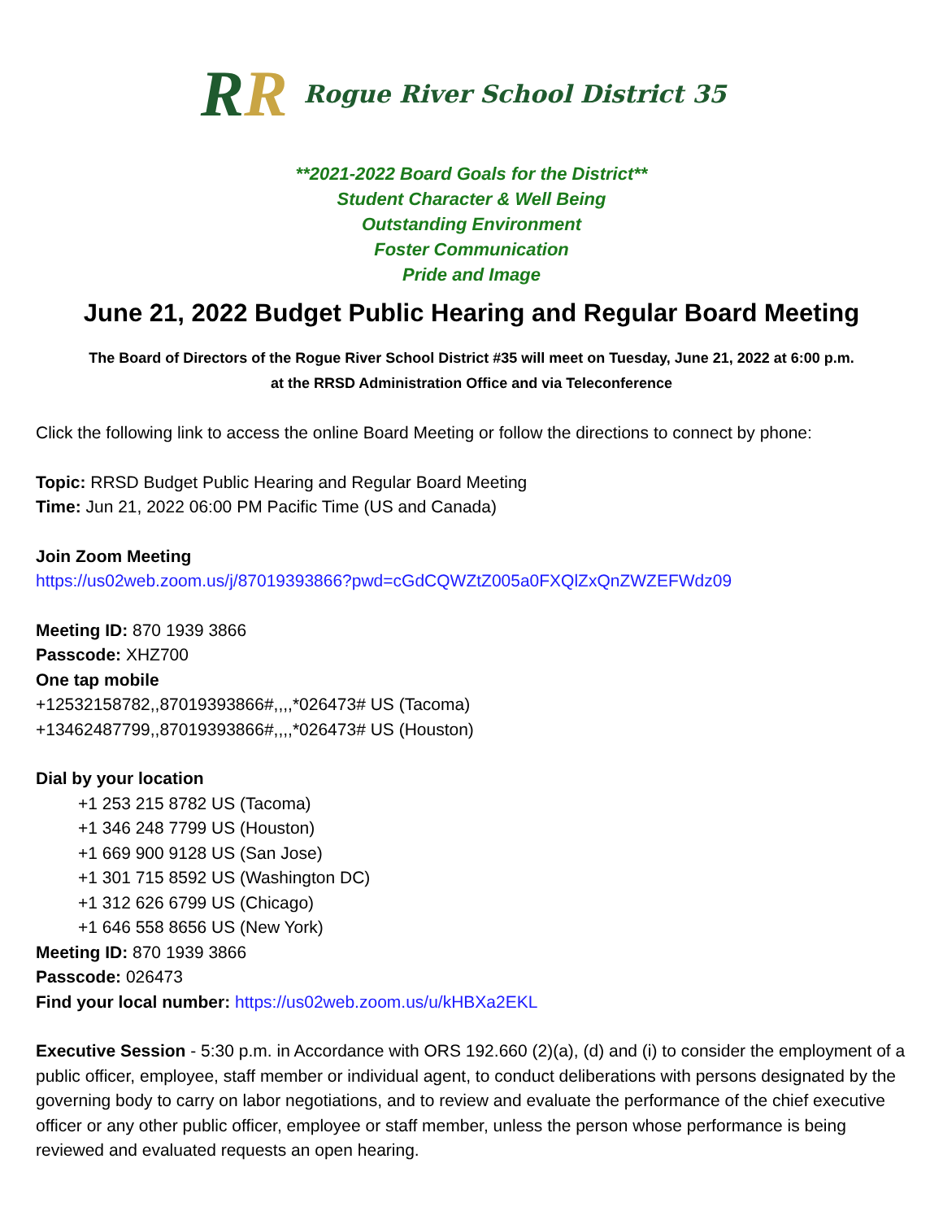RR
Rogue River School District 35
**2021-2022 Board Goals for the District**
Student Character & Well Being
Outstanding Environment
Foster Communication
Pride and Image
June 21, 2022 Budget Public Hearing and Regular Board Meeting
The Board of Directors of the Rogue River School District #35 will meet on Tuesday, June 21, 2022 at 6:00 p.m.
at the RRSD Administration Office and via Teleconference
Click the following link to access the online Board Meeting or follow the directions to connect by phone:
Topic: RRSD Budget Public Hearing and Regular Board Meeting
Time: Jun 21, 2022 06:00 PM Pacific Time (US and Canada)
Join Zoom Meeting
https://us02web.zoom.us/j/87019393866?pwd=cGdCQWZtZ005a0FXQlZxQnZWZEFWdz09
Meeting ID: 870 1939 3866
Passcode: XHZ700
One tap mobile
+12532158782,,87019393866#,,,,*026473# US (Tacoma)
+13462487799,,87019393866#,,,,*026473# US (Houston)
Dial by your location
+1 253 215 8782 US (Tacoma)
+1 346 248 7799 US (Houston)
+1 669 900 9128 US (San Jose)
+1 301 715 8592 US (Washington DC)
+1 312 626 6799 US (Chicago)
+1 646 558 8656 US (New York)
Meeting ID: 870 1939 3866
Passcode: 026473
Find your local number: https://us02web.zoom.us/u/kHBXa2EKL
Executive Session - 5:30 p.m. in Accordance with ORS 192.660 (2)(a), (d) and (i) to consider the employment of a public officer, employee, staff member or individual agent, to conduct deliberations with persons designated by the governing body to carry on labor negotiations, and to review and evaluate the performance of the chief executive officer or any other public officer, employee or staff member, unless the person whose performance is being reviewed and evaluated requests an open hearing.